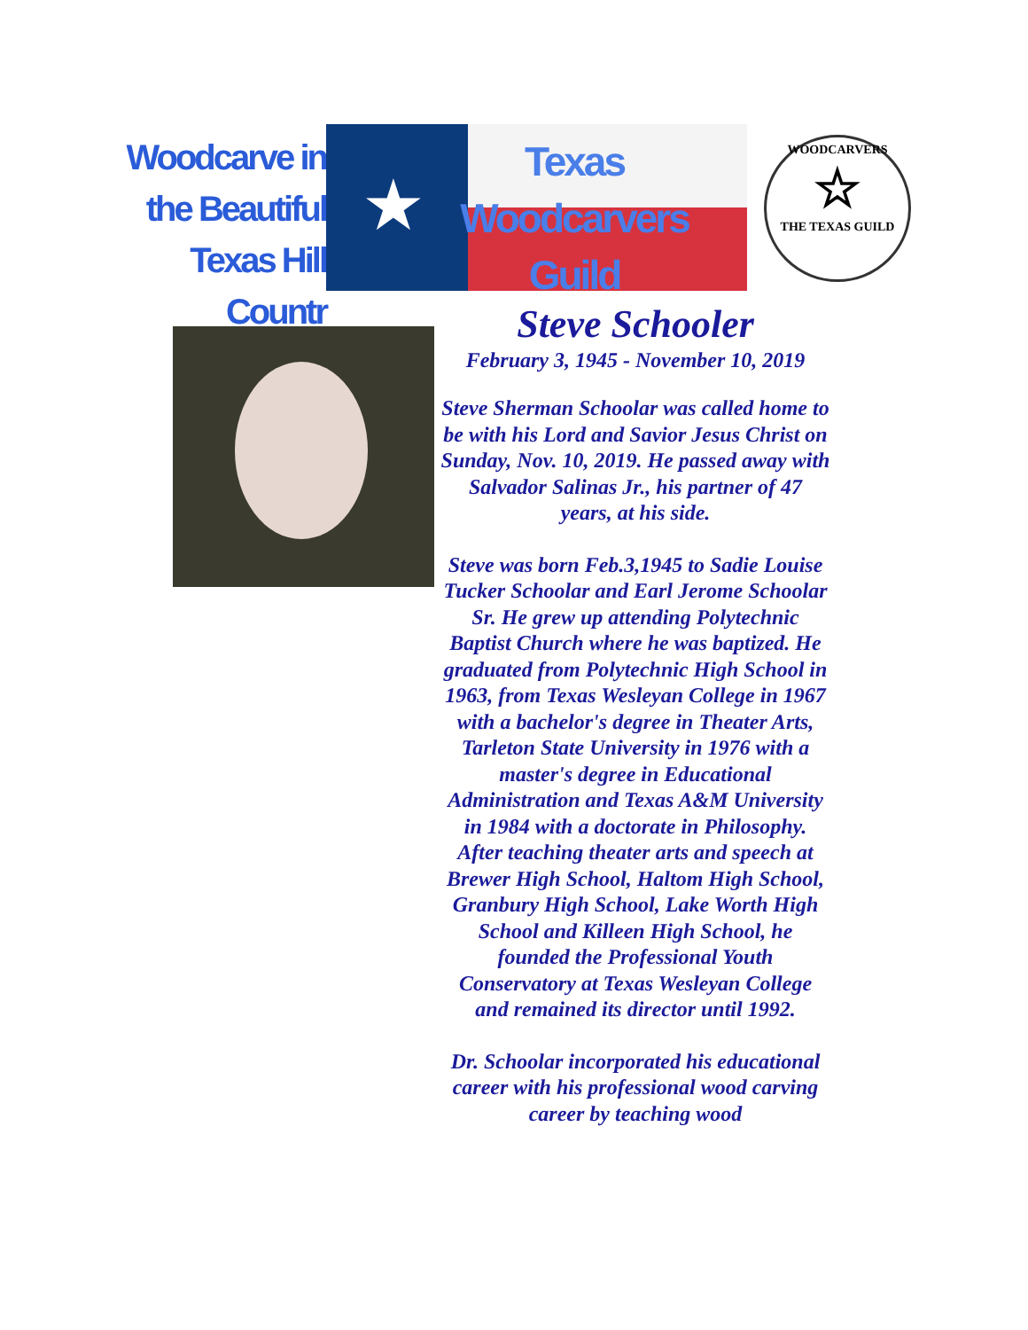Woodcarve in
the Beautiful
Texas Hill Countr
★
Texas
Woodcarvers
Guild
WOODCARVERS
☆
THE TEXAS GUILD
Steve Schooler
February 3, 1945 - November 10, 2019
Steve Sherman Schoolar was called home to be with his Lord and Savior Jesus Christ on Sunday, Nov. 10, 2019. He passed away with Salvador Salinas Jr., his partner of 47 years, at his side.
Steve was born Feb.3,1945 to Sadie Louise Tucker Schoolar and Earl Jerome Schoolar Sr. He grew up attending Polytechnic Baptist Church where he was baptized. He graduated from Polytechnic High School in 1963, from Texas Wesleyan College in 1967 with a bachelor's degree in Theater Arts, Tarleton State University in 1976 with a master's degree in Educational Administration and Texas A&M University in 1984 with a doctorate in Philosophy. After teaching theater arts and speech at Brewer High School, Haltom High School, Granbury High School, Lake Worth High School and Killeen High School, he founded the Professional Youth Conservatory at Texas Wesleyan College and remained its director until 1992.
Dr. Schoolar incorporated his educational career with his professional wood carving career by teaching wood